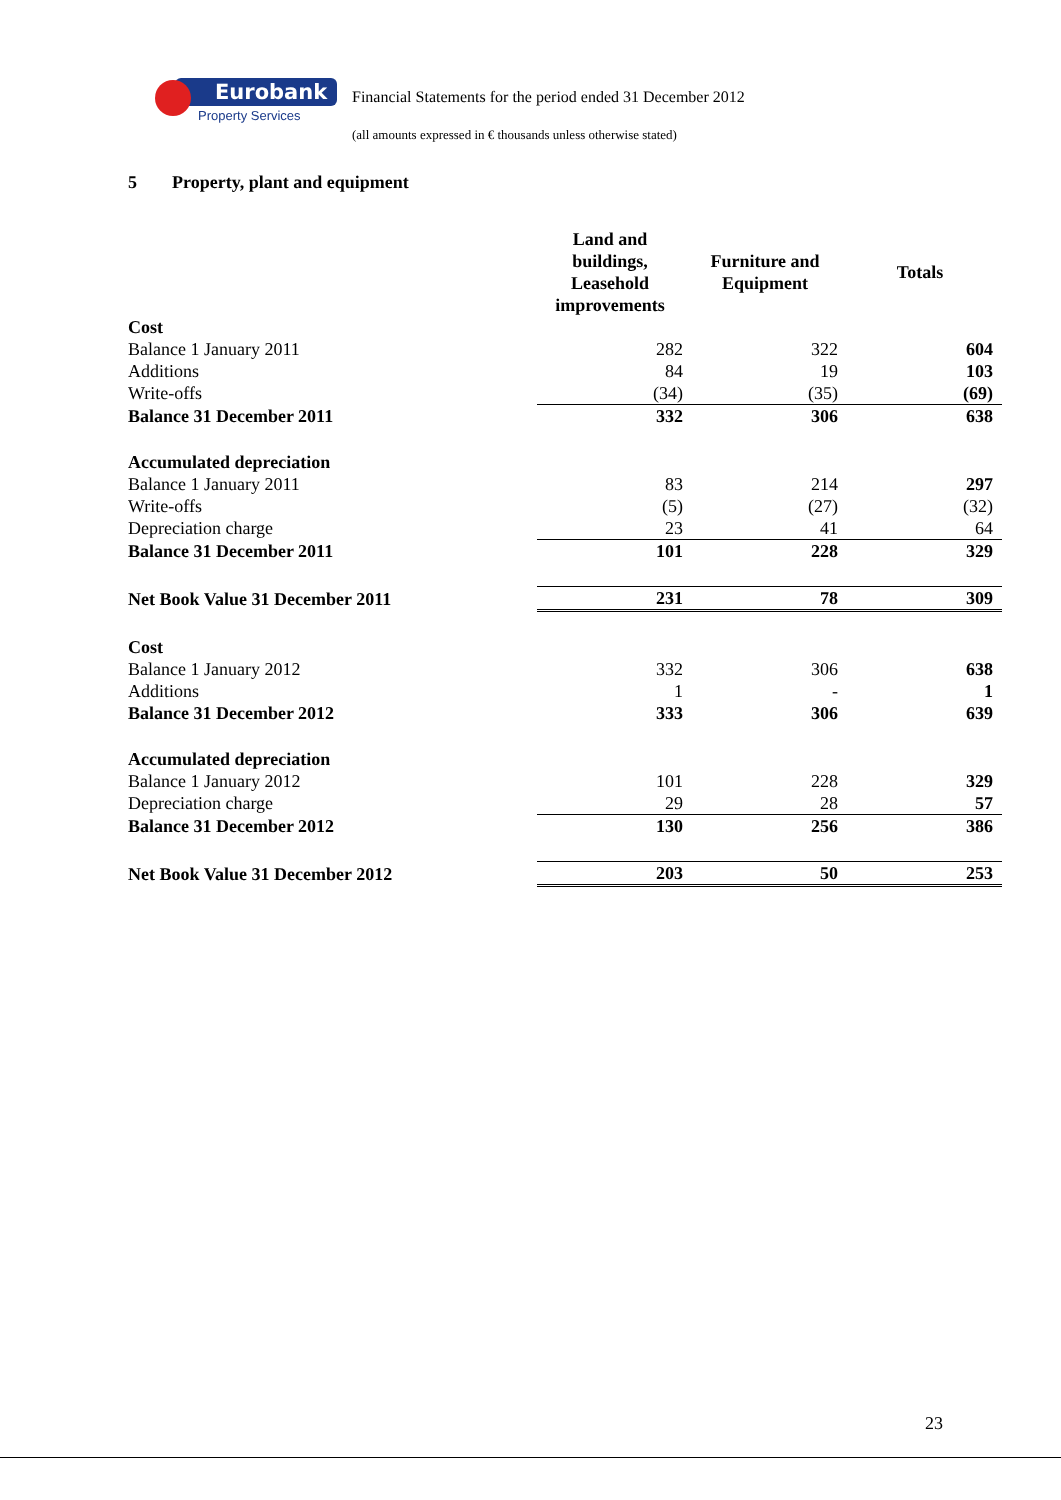Eurobank
Property Services
Financial Statements for the period ended 31 December 2012
(all amounts expressed in € thousands unless otherwise stated)
5 Property, plant and equipment
| | Land and buildings, Leasehold improvements | Furniture and Equipment | Totals |
| --- | --- | --- | --- |
| Cost | | | |
| Balance 1 January 2011 | 282 | 322 | 604 |
| Additions | 84 | 19 | 103 |
| Write-offs | (34) | (35) | (69) |
| Balance 31 December 2011 | 332 | 306 | 638 |
| Accumulated depreciation | | | |
| Balance 1 January 2011 | 83 | 214 | 297 |
| Write-offs | (5) | (27) | (32) |
| Depreciation charge | 23 | 41 | 64 |
| Balance 31 December 2011 | 101 | 228 | 329 |
| Net Book Value 31 December 2011 | 231 | 78 | 309 |
| Cost | | | |
| Balance 1 January 2012 | 332 | 306 | 638 |
| Additions | 1 | - | 1 |
| Balance 31 December 2012 | 333 | 306 | 639 |
| Accumulated depreciation | | | |
| Balance 1 January 2012 | 101 | 228 | 329 |
| Depreciation charge | 29 | 28 | 57 |
| Balance 31 December 2012 | 130 | 256 | 386 |
| Net Book Value 31 December 2012 | 203 | 50 | 253 |
23